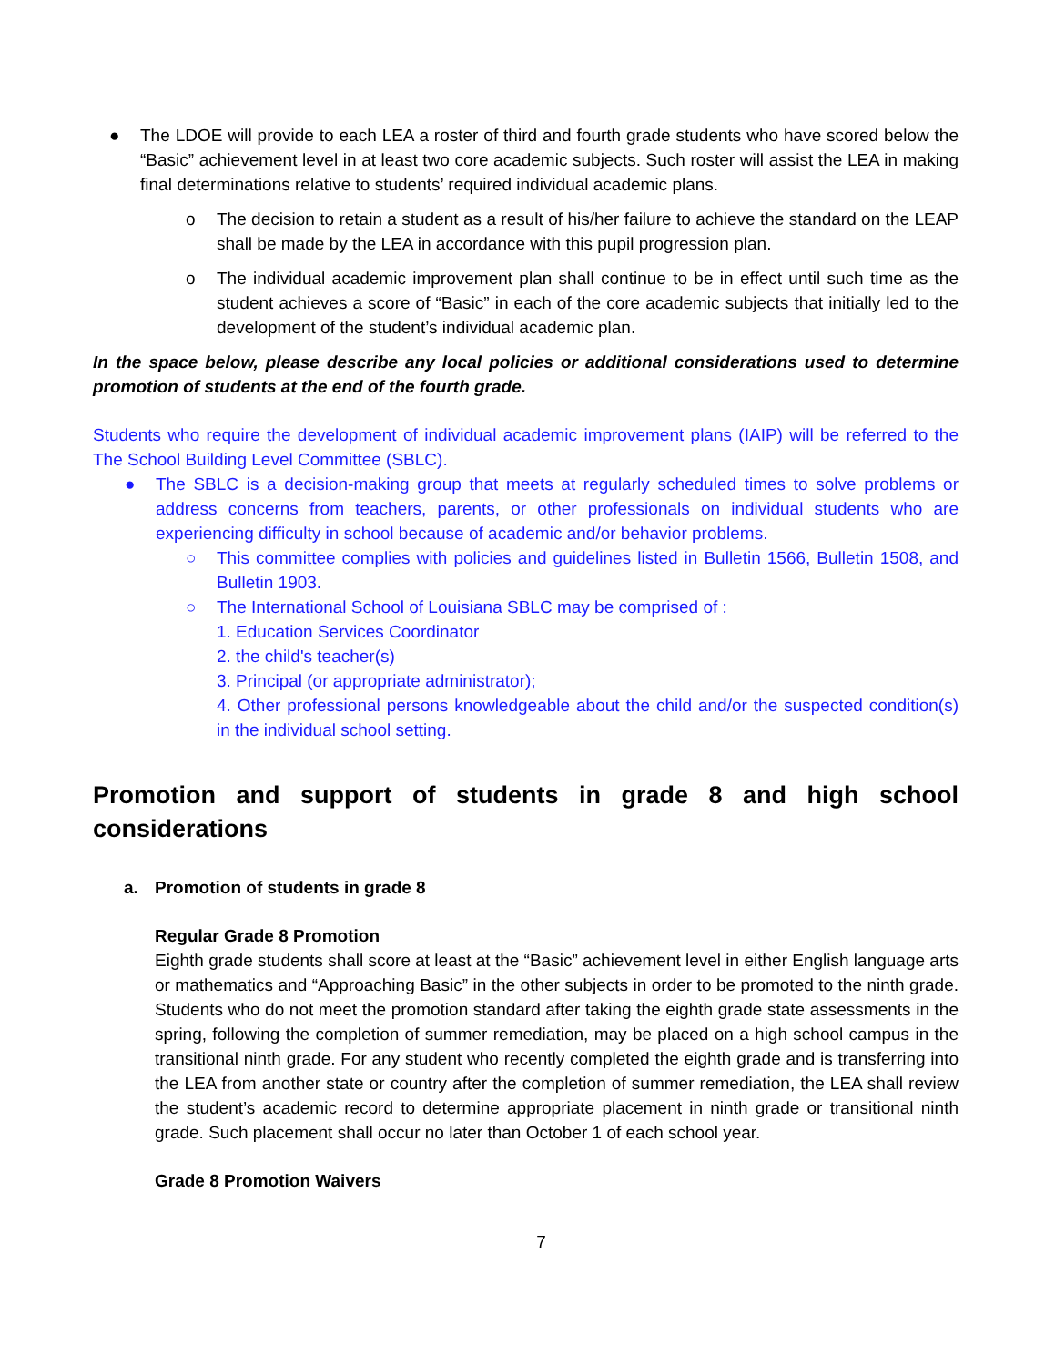● The LDOE will provide to each LEA a roster of third and fourth grade students who have scored below the “Basic” achievement level in at least two core academic subjects. Such roster will assist the LEA in making final determinations relative to students’ required individual academic plans.
o The decision to retain a student as a result of his/her failure to achieve the standard on the LEAP shall be made by the LEA in accordance with this pupil progression plan.
o The individual academic improvement plan shall continue to be in effect until such time as the student achieves a score of “Basic” in each of the core academic subjects that initially led to the development of the student’s individual academic plan.
In the space below, please describe any local policies or additional considerations used to determine promotion of students at the end of the fourth grade.
Students who require the development of individual academic improvement plans (IAIP) will be referred to the The School Building Level Committee (SBLC).
● The SBLC is a decision-making group that meets at regularly scheduled times to solve problems or address concerns from teachers, parents, or other professionals on individual students who are experiencing difficulty in school because of academic and/or behavior problems.
○ This committee complies with policies and guidelines listed in Bulletin 1566, Bulletin 1508, and Bulletin 1903.
○ The International School of Louisiana SBLC may be comprised of :
1. Education Services Coordinator
2. the child's teacher(s)
3. Principal (or appropriate administrator);
4. Other professional persons knowledgeable about the child and/or the suspected condition(s) in the individual school setting.
Promotion and support of students in grade 8 and high school considerations
a. Promotion of students in grade 8
Regular Grade 8 Promotion
Eighth grade students shall score at least at the “Basic” achievement level in either English language arts or mathematics and “Approaching Basic” in the other subjects in order to be promoted to the ninth grade. Students who do not meet the promotion standard after taking the eighth grade state assessments in the spring, following the completion of summer remediation, may be placed on a high school campus in the transitional ninth grade. For any student who recently completed the eighth grade and is transferring into the LEA from another state or country after the completion of summer remediation, the LEA shall review the student’s academic record to determine appropriate placement in ninth grade or transitional ninth grade. Such placement shall occur no later than October 1 of each school year.
Grade 8 Promotion Waivers
7